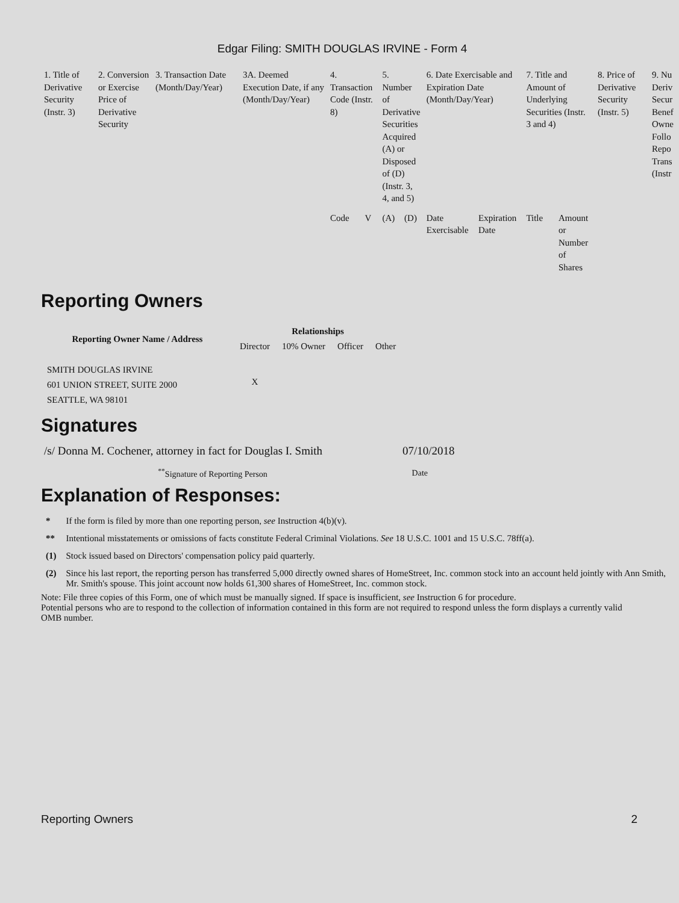Edgar Filing: SMITH DOUGLAS IRVINE - Form 4
| 1. Title of Derivative Security (Instr. 3) | 2. Conversion or Exercise Price of Derivative Security | 3. Transaction Date (Month/Day/Year) | 3A. Deemed Execution Date, if any (Month/Day/Year) | 4. Transaction Code (Instr. 8) | | 5. Number of Derivative Securities Acquired (A) or Disposed of (D) (Instr. 3, 4, and 5) | | 6. Date Exercisable and Expiration Date (Month/Day/Year) | | 7. Title and Amount of Underlying Securities (Instr. 3 and 4) | | 8. Price of Derivative Security (Instr. 5) | 9. Nu Deriv Secur Benef Owne Follo Repo Trans (Instr |
| --- | --- | --- | --- | --- | --- | --- | --- | --- | --- | --- | --- | --- | --- |
| | | | | Code | V | (A) | (D) | Date Exercisable | Expiration Date | Title | Amount or Number of Shares | | |
Reporting Owners
| Reporting Owner Name / Address | Relationships | | | |
| --- | --- | --- | --- | --- |
| | Director | 10% Owner | Officer | Other |
| SMITH DOUGLAS IRVINE 601 UNION STREET, SUITE 2000 SEATTLE, WA 98101 | X | | | |
Signatures
| /s/ Donna M. Cochener, attorney in fact for Douglas I. Smith | 07/10/2018 |
| <sup>**</sup> Signature of Reporting Person | Date |
Explanation of Responses:
| * | If the form is filed by more than one reporting person, see Instruction 4(b)(v). |
| ** | Intentional misstatements or omissions of facts constitute Federal Criminal Violations. See 18 U.S.C. 1001 and 15 U.S.C. 78ff(a). |
| (1) | Stock issued based on Directors' compensation policy paid quarterly. |
| (2) | Since his last report, the reporting person has transferred 5,000 directly owned shares of HomeStreet, Inc. common stock into an account held jointly with Ann Smith, Mr. Smith's spouse. This joint account now holds 61,300 shares of HomeStreet, Inc. common stock. |
Note: File three copies of this Form, one of which must be manually signed. If space is insufficient, see Instruction 6 for procedure.
Potential persons who are to respond to the collection of information contained in this form are not required to respond unless the form displays a currently valid OMB number.
Reporting Owners 2